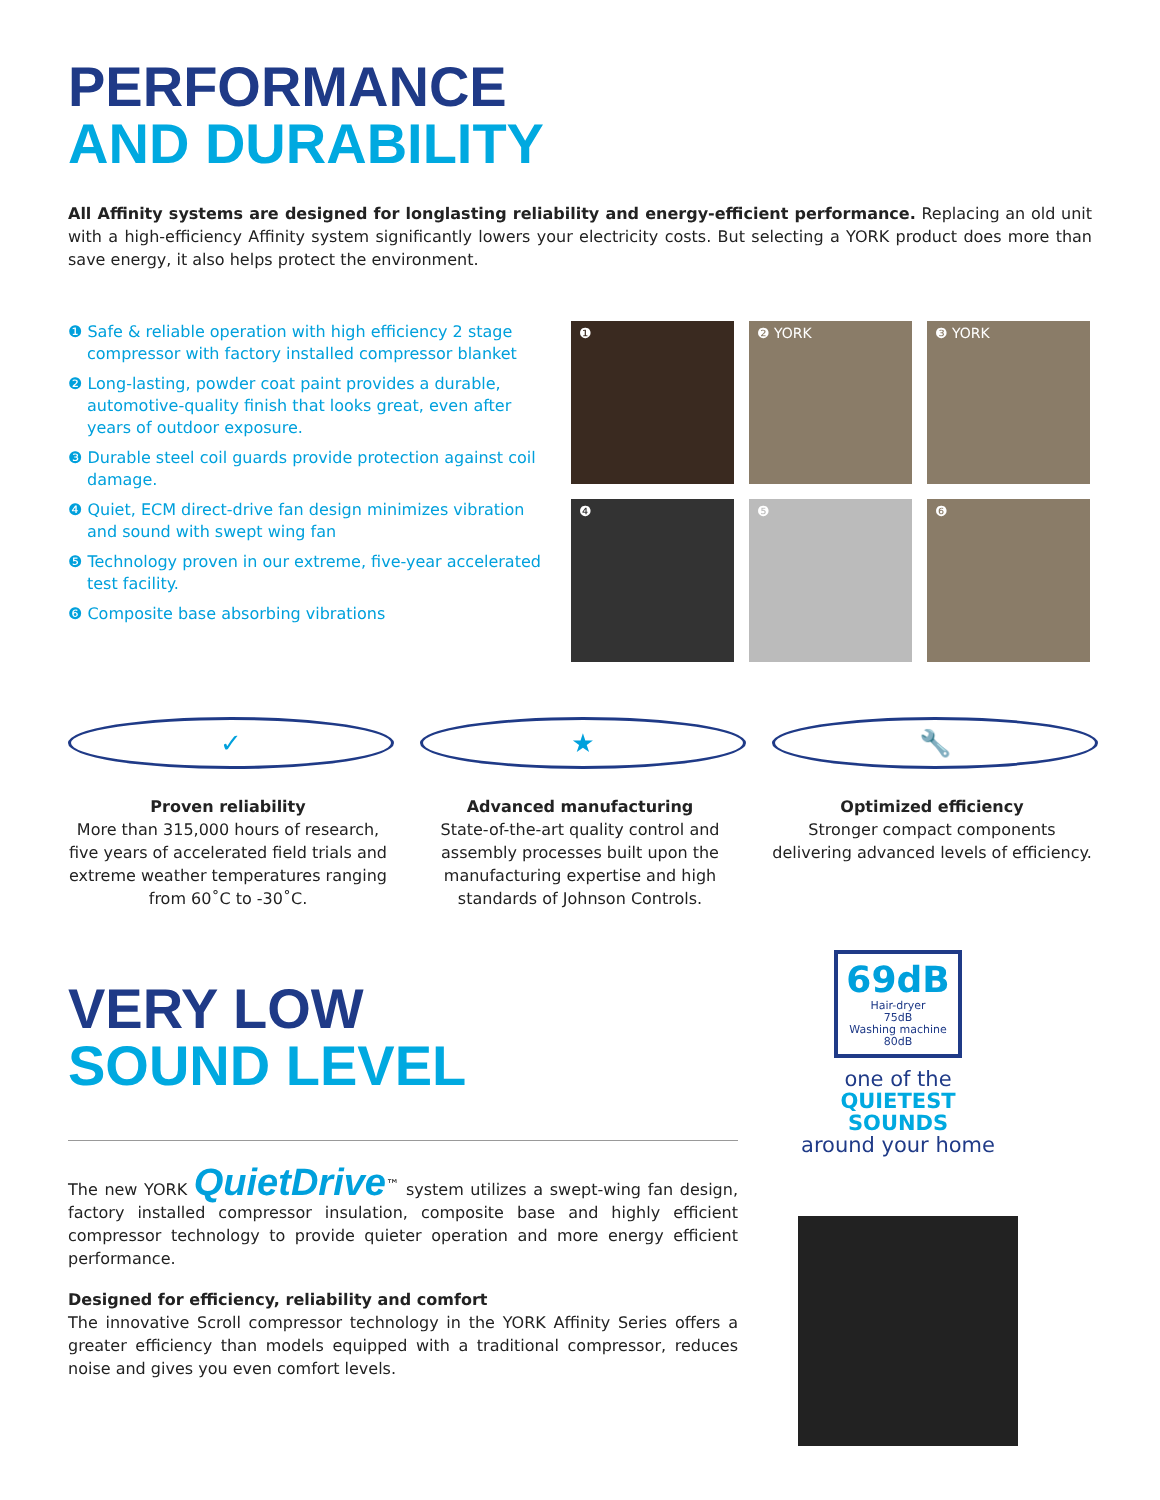PERFORMANCE
AND DURABILITY
All Affinity systems are designed for longlasting reliability and energy-efficient performance. Replacing an old unit with a high-efficiency Affinity system significantly lowers your electricity costs. But selecting a YORK product does more than save energy, it also helps protect the environment.
❶ Safe & reliable operation with high efficiency 2 stage compressor with factory installed compressor blanket
❷ Long-lasting, powder coat paint provides a durable, automotive-quality finish that looks great, even after years of outdoor exposure.
❸ Durable steel coil guards provide protection against coil damage.
❹ Quiet, ECM direct-drive fan design minimizes vibration and sound with swept wing fan
❺ Technology proven in our extreme, five-year accelerated test facility.
❻ Composite base absorbing vibrations
❶
❷ YORK
❸ YORK
❹
❺
❻
✓
Proven reliability
More than 315,000 hours of research, five years of accelerated field trials and extreme weather temperatures ranging from 60˚C to -30˚C.
★
Advanced manufacturing
State-of-the-art quality control and assembly processes built upon the manufacturing expertise and high standards of Johnson Controls.
🔧
Optimized efficiency
Stronger compact components delivering advanced levels of efficiency.
VERY LOW
SOUND LEVEL
The new YORK QuietDrive<sup>™</sup> system utilizes a swept-wing fan design, factory installed compressor insulation, composite base and highly efficient compressor technology to provide quieter operation and more energy efficient performance.
Designed for efficiency, reliability and comfort
The innovative Scroll compressor technology in the YORK Affinity Series offers a greater efficiency than models equipped with a traditional compressor, reduces noise and gives you even comfort levels.
69dB
Hair-dryer
75dB
Washing machine
80dB
one of the
QUIETEST SOUNDS
around your home